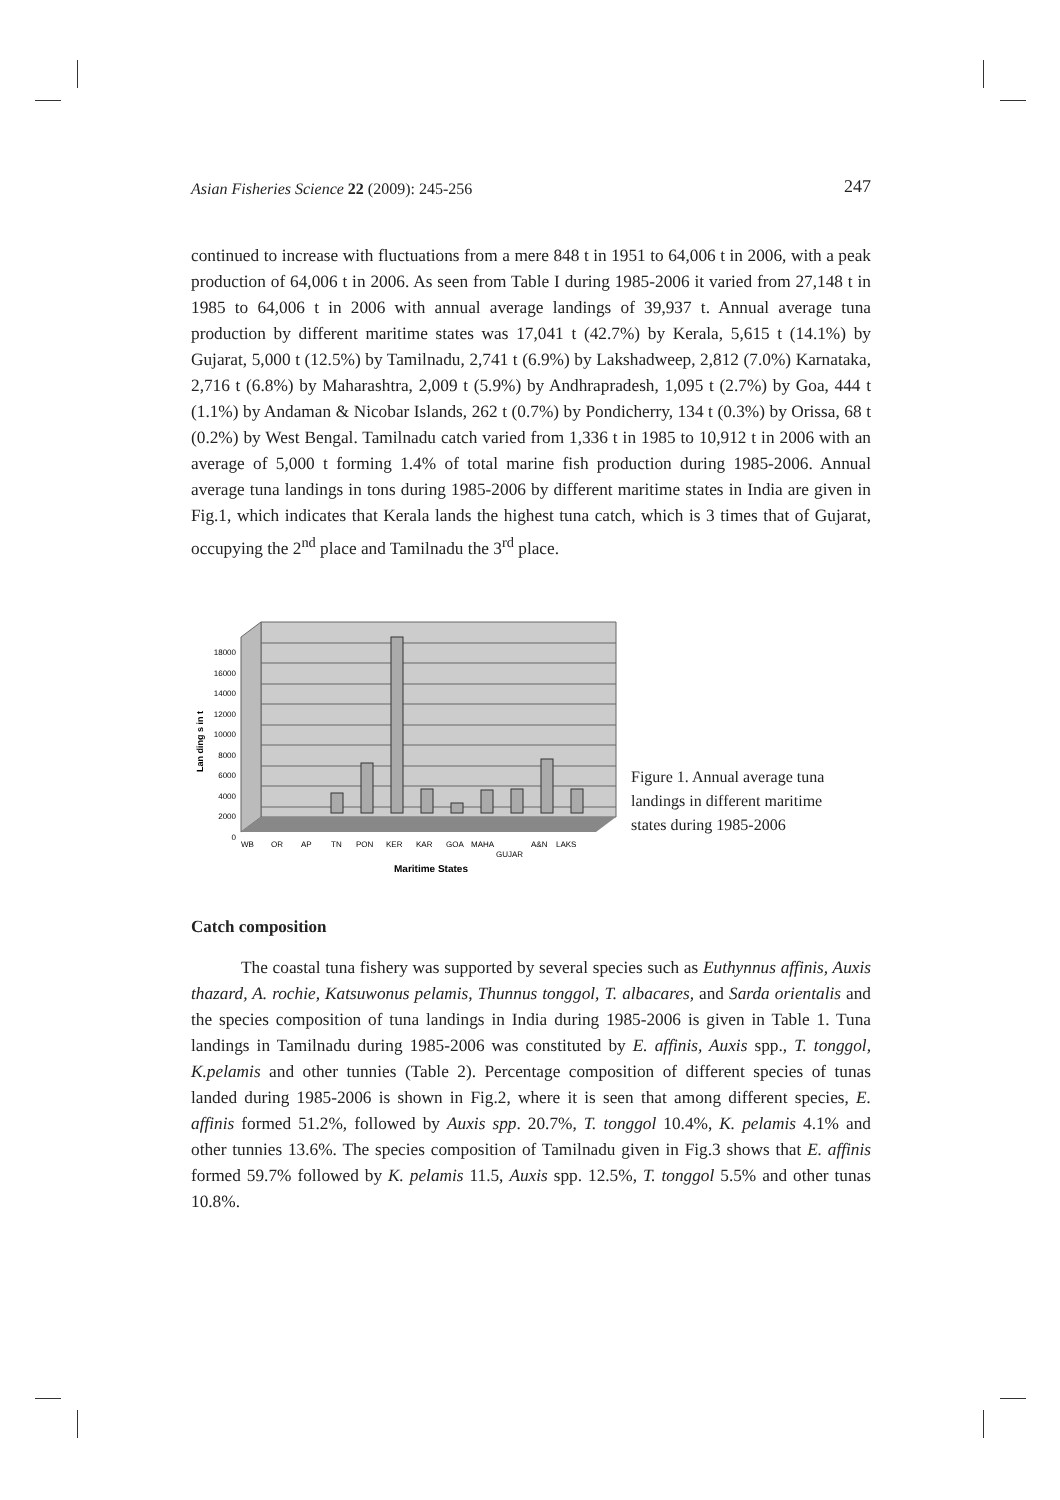Asian Fisheries Science 22 (2009): 245-256 247
continued to increase with fluctuations from a mere 848 t in 1951 to 64,006 t in 2006, with a peak production of 64,006 t in 2006. As seen from Table I during 1985-2006 it varied from 27,148 t in 1985 to 64,006 t in 2006 with annual average landings of 39,937 t. Annual average tuna production by different maritime states was 17,041 t (42.7%) by Kerala, 5,615 t (14.1%) by Gujarat, 5,000 t (12.5%) by Tamilnadu, 2,741 t (6.9%) by Lakshadweep, 2,812 (7.0%) Karnataka, 2,716 t (6.8%) by Maharashtra, 2,009 t (5.9%) by Andhrapradesh, 1,095 t (2.7%) by Goa, 444 t (1.1%) by Andaman & Nicobar Islands, 262 t (0.7%) by Pondicherry, 134 t (0.3%) by Orissa, 68 t (0.2%) by West Bengal. Tamilnadu catch varied from 1,336 t in 1985 to 10,912 t in 2006 with an average of 5,000 t forming 1.4% of total marine fish production during 1985-2006. Annual average tuna landings in tons during 1985-2006 by different maritime states in India are given in Fig.1, which indicates that Kerala lands the highest tuna catch, which is 3 times that of Gujarat, occupying the 2<sup>nd</sup> place and Tamilnadu the 3<sup>rd</sup> place.
18000
16000
14000
12000
10000
8000
6000
4000
2000
0
Lan ding s in t
WB
OR
AP
TN
PON
KER
KAR
GOA
MAHA
GUJAR
A&N
LAKS
Maritime States
Figure 1. Annual average tuna landings in different maritime states during 1985-2006
Catch composition
The coastal tuna fishery was supported by several species such as Euthynnus affinis, Auxis thazard, A. rochie, Katsuwonus pelamis, Thunnus tonggol, T. albacares, and Sarda orientalis and the species composition of tuna landings in India during 1985-2006 is given in Table 1. Tuna landings in Tamilnadu during 1985-2006 was constituted by E. affinis, Auxis spp., T. tonggol, K.pelamis and other tunnies (Table 2). Percentage composition of different species of tunas landed during 1985-2006 is shown in Fig.2, where it is seen that among different species, E. affinis formed 51.2%, followed by Auxis spp. 20.7%, T. tonggol 10.4%, K. pelamis 4.1% and other tunnies 13.6%. The species composition of Tamilnadu given in Fig.3 shows that E. affinis formed 59.7% followed by K. pelamis 11.5, Auxis spp. 12.5%, T. tonggol 5.5% and other tunas 10.8%.